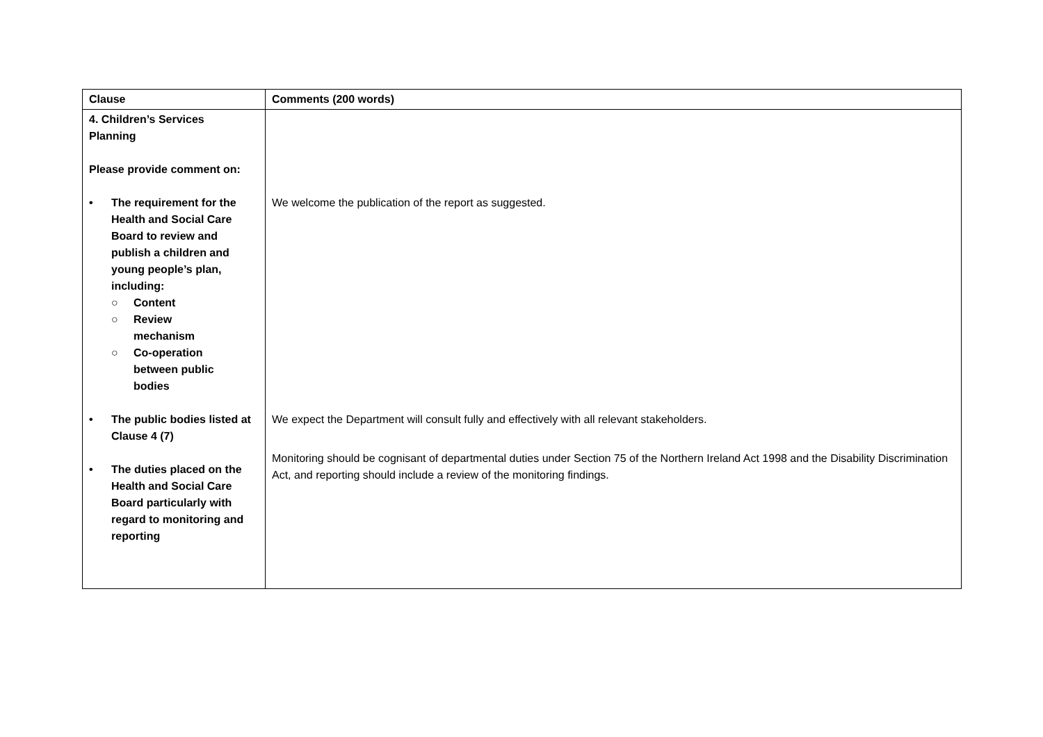| Clause | Comments (200 words) |
| --- | --- |
| 4. Children’s Services Planning Please provide comment on: • The requirement for the Health and Social Care Board to review and publish a children and young people’s plan, including: ○ Content ○ Review mechanism ○ Co-operation between public bodies • The public bodies listed at Clause 4 (7) • The duties placed on the Health and Social Care Board particularly with regard to monitoring and reporting | We welcome the publication of the report as suggested. We expect the Department will consult fully and effectively with all relevant stakeholders. Monitoring should be cognisant of departmental duties under Section 75 of the Northern Ireland Act 1998 and the Disability Discrimination Act, and reporting should include a review of the monitoring findings. |